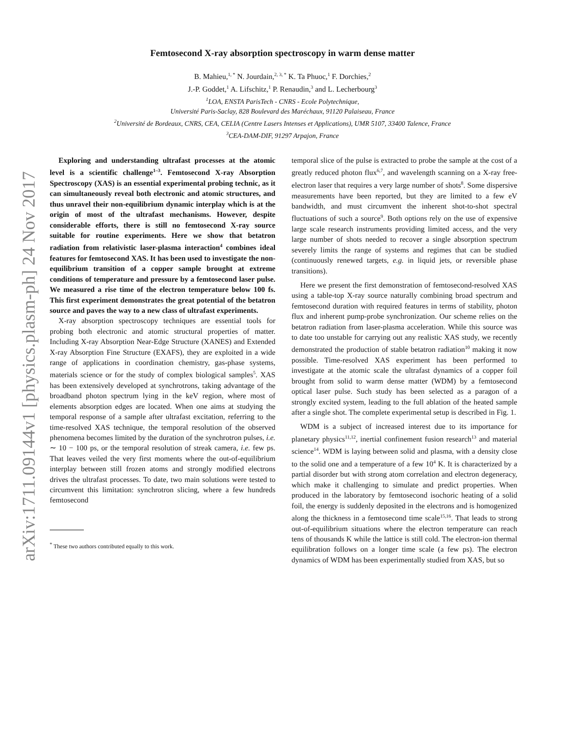arXiv:1711.09144v1 [physics.plasm-ph] 24 Nov 2017
Femtosecond X-ray absorption spectroscopy in warm dense matter
B. Mahieu,<sup>1, *</sup> N. Jourdain,<sup>2, 3, *</sup> K. Ta Phuoc,<sup>1</sup> F. Dorchies,<sup>2</sup>
J.-P. Goddet,<sup>1</sup> A. Lifschitz,<sup>1</sup> P. Renaudin,<sup>3</sup> and L. Lecherbourg<sup>3</sup>
<sup>1</sup> LOA, ENSTA ParisTech - CNRS - Ecole Polytechnique,
Université Paris-Saclay, 828 Boulevard des Maréchaux, 91120 Palaiseau, France
<sup>2</sup> Université de Bordeaux, CNRS, CEA, CELIA (Centre Lasers Intenses et Applications), UMR 5107, 33400 Talence, France
<sup>3</sup> CEA-DAM-DIF, 91297 Arpajon, France
Exploring and understanding ultrafast processes at the atomic level is a scientific challenge<sup>1–3</sup>. Femtosecond X-ray Absorption Spectroscopy (XAS) is an essential experimental probing technic, as it can simultaneously reveal both electronic and atomic structures, and thus unravel their non-equilibrium dynamic interplay which is at the origin of most of the ultrafast mechanisms. However, despite considerable efforts, there is still no femtosecond X-ray source suitable for routine experiments. Here we show that betatron radiation from relativistic laser-plasma interaction<sup>4</sup> combines ideal features for femtosecond XAS. It has been used to investigate the non-equilibrium transition of a copper sample brought at extreme conditions of temperature and pressure by a femtosecond laser pulse. We measured a rise time of the electron temperature below 100 fs. This first experiment demonstrates the great potential of the betatron source and paves the way to a new class of ultrafast experiments.
X-ray absorption spectroscopy techniques are essential tools for probing both electronic and atomic structural properties of matter. Including X-ray Absorption Near-Edge Structure (XANES) and Extended X-ray Absorption Fine Structure (EXAFS), they are exploited in a wide range of applications in coordination chemistry, gas-phase systems, materials science or for the study of complex biological samples<sup>5</sup>. XAS has been extensively developed at synchrotrons, taking advantage of the broadband photon spectrum lying in the keV region, where most of elements absorption edges are located. When one aims at studying the temporal response of a sample after ultrafast excitation, referring to the time-resolved XAS technique, the temporal resolution of the observed phenomena becomes limited by the duration of the synchrotron pulses, i.e. ∼ 10 − 100 ps, or the temporal resolution of streak camera, i.e. few ps. That leaves veiled the very first moments where the out-of-equilibrium interplay between still frozen atoms and strongly modified electrons drives the ultrafast processes. To date, two main solutions were tested to circumvent this limitation: synchrotron slicing, where a few hundreds femtosecond
<sup>*</sup> These two authors contributed equally to this work.
temporal slice of the pulse is extracted to probe the sample at the cost of a greatly reduced photon flux<sup>6,7</sup>, and wavelength scanning on a X-ray free-electron laser that requires a very large number of shots<sup>8</sup>. Some dispersive measurements have been reported, but they are limited to a few eV bandwidth, and must circumvent the inherent shot-to-shot spectral fluctuations of such a source<sup>9</sup>. Both options rely on the use of expensive large scale research instruments providing limited access, and the very large number of shots needed to recover a single absorption spectrum severely limits the range of systems and regimes that can be studied (continuously renewed targets, e.g. in liquid jets, or reversible phase transitions).
Here we present the first demonstration of femtosecond-resolved XAS using a table-top X-ray source naturally combining broad spectrum and femtosecond duration with required features in terms of stability, photon flux and inherent pump-probe synchronization. Our scheme relies on the betatron radiation from laser-plasma acceleration. While this source was to date too unstable for carrying out any realistic XAS study, we recently demonstrated the production of stable betatron radiation<sup>10</sup> making it now possible. Time-resolved XAS experiment has been performed to investigate at the atomic scale the ultrafast dynamics of a copper foil brought from solid to warm dense matter (WDM) by a femtosecond optical laser pulse. Such study has been selected as a paragon of a strongly excited system, leading to the full ablation of the heated sample after a single shot. The complete experimental setup is described in Fig. 1.
WDM is a subject of increased interest due to its importance for planetary physics<sup>11,12</sup>, inertial confinement fusion research<sup>13</sup> and material science<sup>14</sup>. WDM is laying between solid and plasma, with a density close to the solid one and a temperature of a few 10<sup>4</sup> K. It is characterized by a partial disorder but with strong atom correlation and electron degeneracy, which make it challenging to simulate and predict properties. When produced in the laboratory by femtosecond isochoric heating of a solid foil, the energy is suddenly deposited in the electrons and is homogenized along the thickness in a femtosecond time scale<sup>15,16</sup>. That leads to strong out-of-equilibrium situations where the electron temperature can reach tens of thousands K while the lattice is still cold. The electron-ion thermal equilibration follows on a longer time scale (a few ps). The electron dynamics of WDM has been experimentally studied from XAS, but so